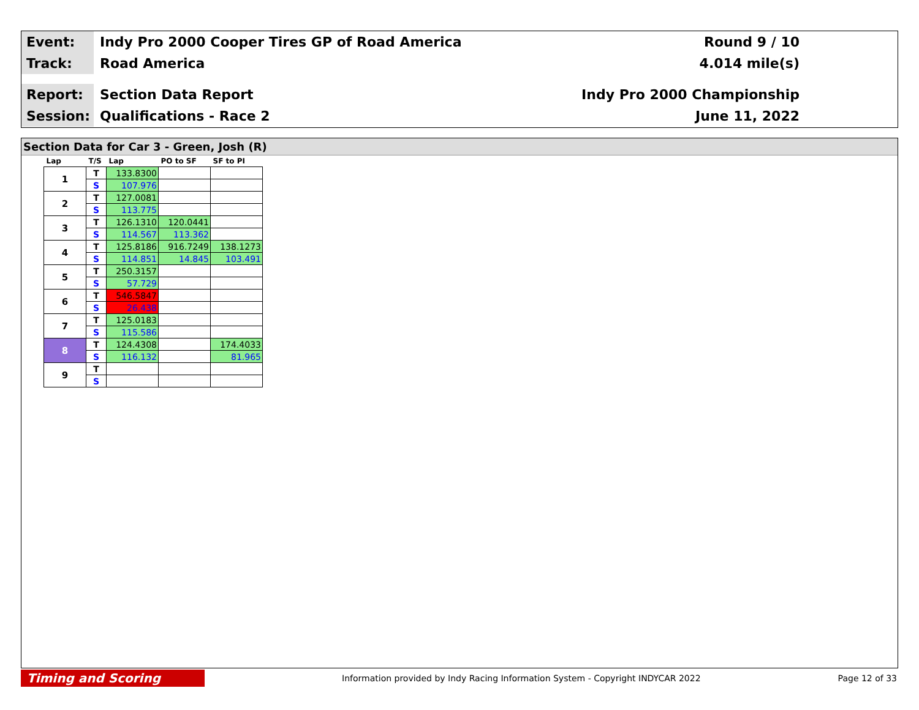Event:
Indy Pro 2000 Cooper Tires GP of Road America
Round 9 / 10
Track:
Road America 4.014 mile(s)
Report:
Section Data Report Indy Pro 2000 Championship
Session:
Qualifications - Race 2 June 11, 2022
Section Data for Car 3 - Green, Josh (R)
| Lap | T/S | Lap | PO to SF | SF to PI |
| --- | --- | --- | --- | --- |
| 1 | T | 133.8300 | | |
| | S | 107.976 | | |
| 2 | T | 127.0081 | | |
| | S | 113.775 | | |
| 3 | T | 126.1310 | 120.0441 | |
| | S | 114.567 | 113.362 | |
| 4 | T | 125.8186 | 916.7249 | 138.1273 |
| | S | 114.851 | 14.845 | 103.491 |
| 5 | T | 250.3157 | | |
| | S | 57.729 | | |
| 6 | T | 546.5847 | | |
| | S | 26.438 | | |
| 7 | T | 125.0183 | | |
| | S | 115.586 | | |
| 8 | T | 124.4308 | | 174.4033 |
| | S | 116.132 | | 81.965 |
| 9 | T | | | |
| | S | | | |
Timing and Scoring
Information provided by Indy Racing Information System - Copyright INDYCAR 2022
Page 12 of 33